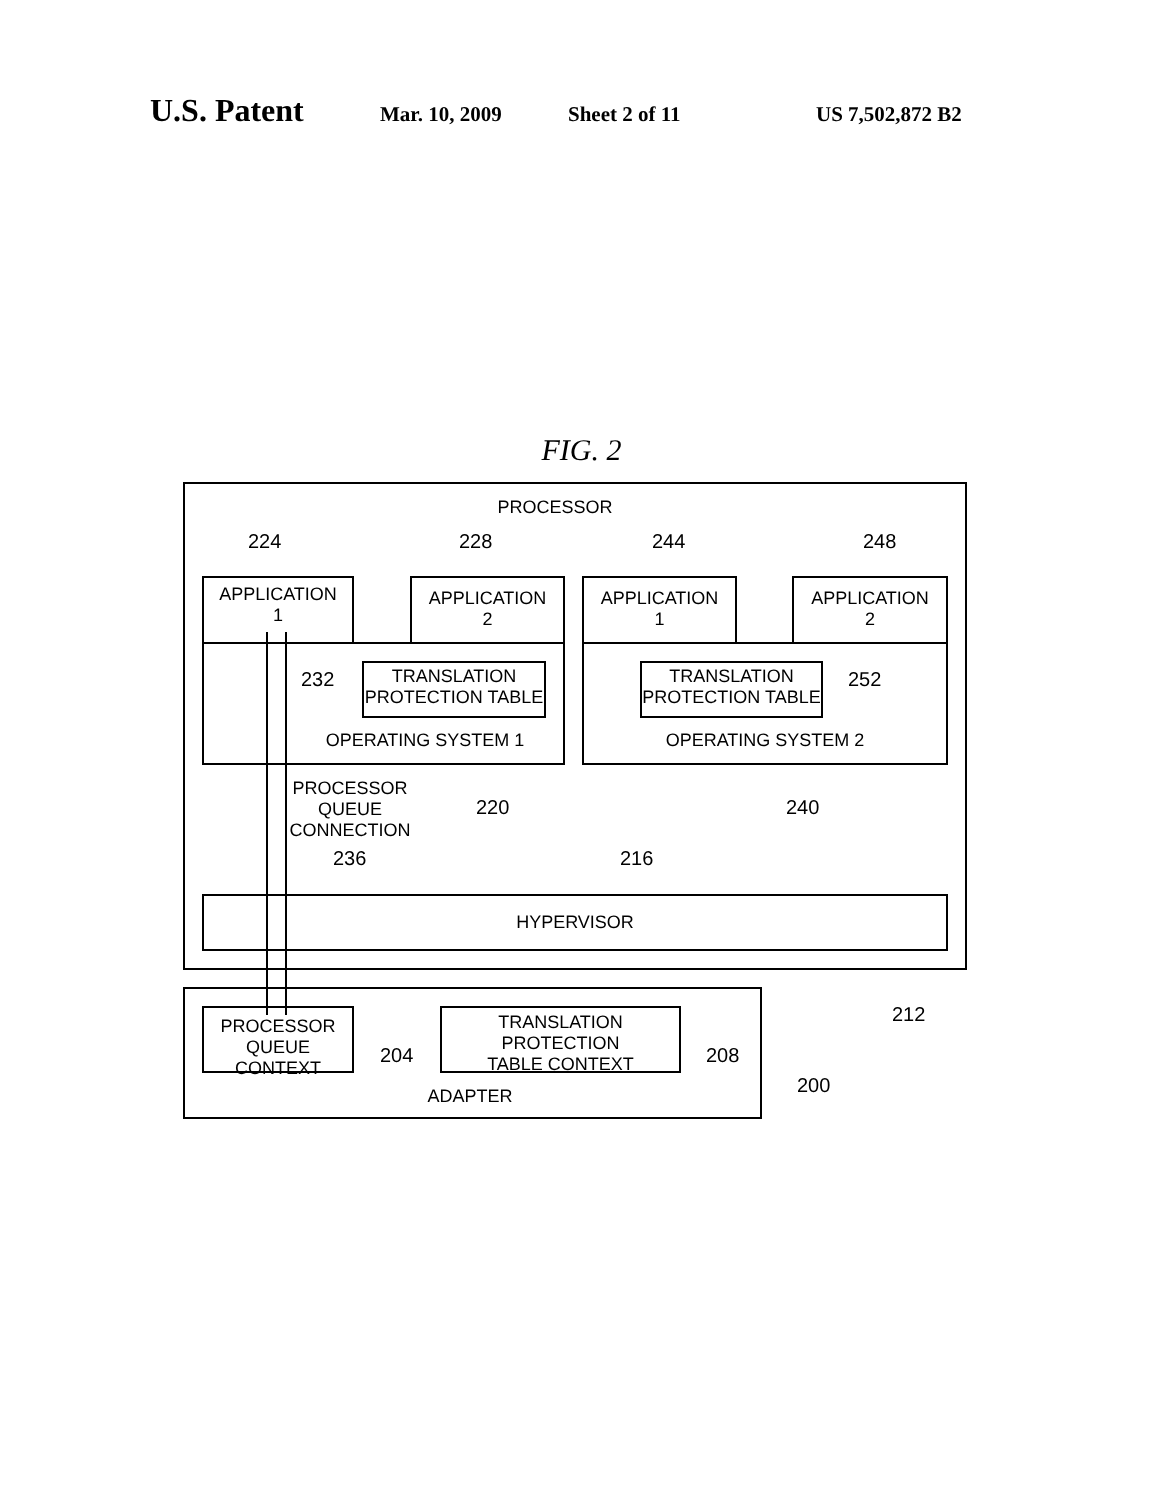U.S. Patent
Mar. 10, 2009 Sheet 2 of 11 US 7,502,872 B2
FIG. 2
PROCESSOR
224 228 244 248
APPLICATION
1
APPLICATION
2
APPLICATION
1
APPLICATION
2
TRANSLATION
PROTECTION TABLE
TRANSLATION
PROTECTION TABLE
232 252
OPERATING SYSTEM 1 OPERATING SYSTEM 2
220 240
PROCESSOR
QUEUE
CONNECTION
236 216
HYPERVISOR
212
PROCESSOR
QUEUE CONTEXT
204
TRANSLATION PROTECTION
TABLE CONTEXT
208
ADAPTER 200